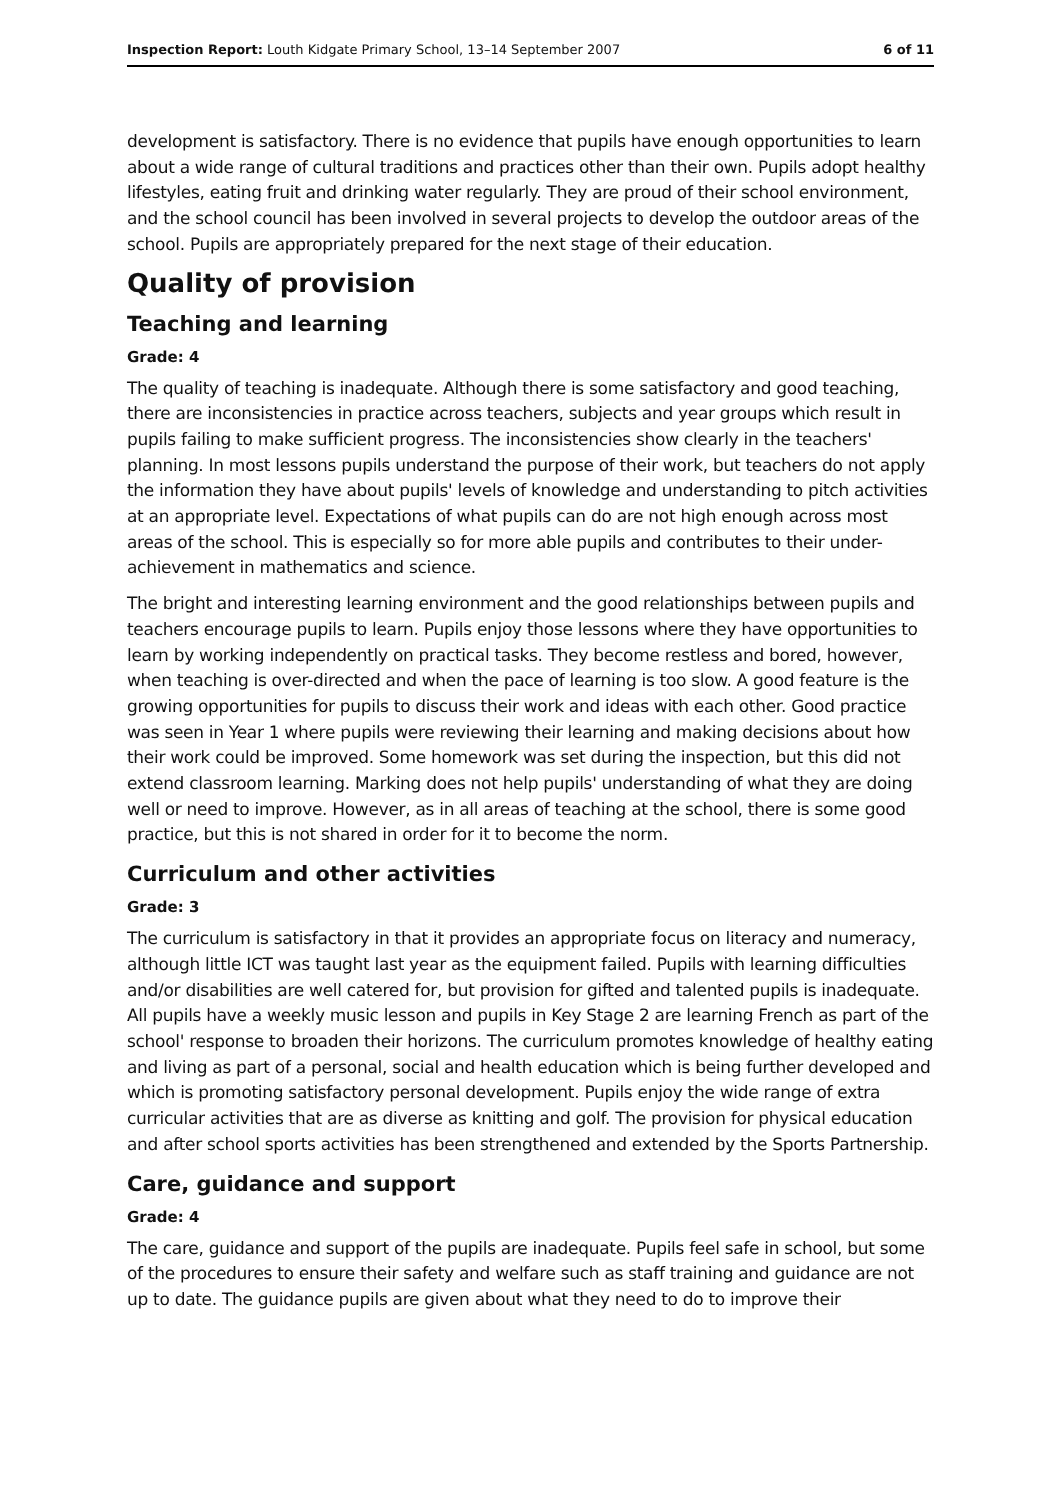Inspection Report: Louth Kidgate Primary School, 13–14 September 2007 6 of 11
development is satisfactory. There is no evidence that pupils have enough opportunities to learn about a wide range of cultural traditions and practices other than their own. Pupils adopt healthy lifestyles, eating fruit and drinking water regularly. They are proud of their school environment, and the school council has been involved in several projects to develop the outdoor areas of the school. Pupils are appropriately prepared for the next stage of their education.
Quality of provision
Teaching and learning
Grade: 4
The quality of teaching is inadequate. Although there is some satisfactory and good teaching, there are inconsistencies in practice across teachers, subjects and year groups which result in pupils failing to make sufficient progress. The inconsistencies show clearly in the teachers' planning. In most lessons pupils understand the purpose of their work, but teachers do not apply the information they have about pupils' levels of knowledge and understanding to pitch activities at an appropriate level. Expectations of what pupils can do are not high enough across most areas of the school. This is especially so for more able pupils and contributes to their under-achievement in mathematics and science.
The bright and interesting learning environment and the good relationships between pupils and teachers encourage pupils to learn. Pupils enjoy those lessons where they have opportunities to learn by working independently on practical tasks. They become restless and bored, however, when teaching is over-directed and when the pace of learning is too slow. A good feature is the growing opportunities for pupils to discuss their work and ideas with each other. Good practice was seen in Year 1 where pupils were reviewing their learning and making decisions about how their work could be improved. Some homework was set during the inspection, but this did not extend classroom learning. Marking does not help pupils' understanding of what they are doing well or need to improve. However, as in all areas of teaching at the school, there is some good practice, but this is not shared in order for it to become the norm.
Curriculum and other activities
Grade: 3
The curriculum is satisfactory in that it provides an appropriate focus on literacy and numeracy, although little ICT was taught last year as the equipment failed. Pupils with learning difficulties and/or disabilities are well catered for, but provision for gifted and talented pupils is inadequate. All pupils have a weekly music lesson and pupils in Key Stage 2 are learning French as part of the school' response to broaden their horizons. The curriculum promotes knowledge of healthy eating and living as part of a personal, social and health education which is being further developed and which is promoting satisfactory personal development. Pupils enjoy the wide range of extra curricular activities that are as diverse as knitting and golf. The provision for physical education and after school sports activities has been strengthened and extended by the Sports Partnership.
Care, guidance and support
Grade: 4
The care, guidance and support of the pupils are inadequate. Pupils feel safe in school, but some of the procedures to ensure their safety and welfare such as staff training and guidance are not up to date. The guidance pupils are given about what they need to do to improve their